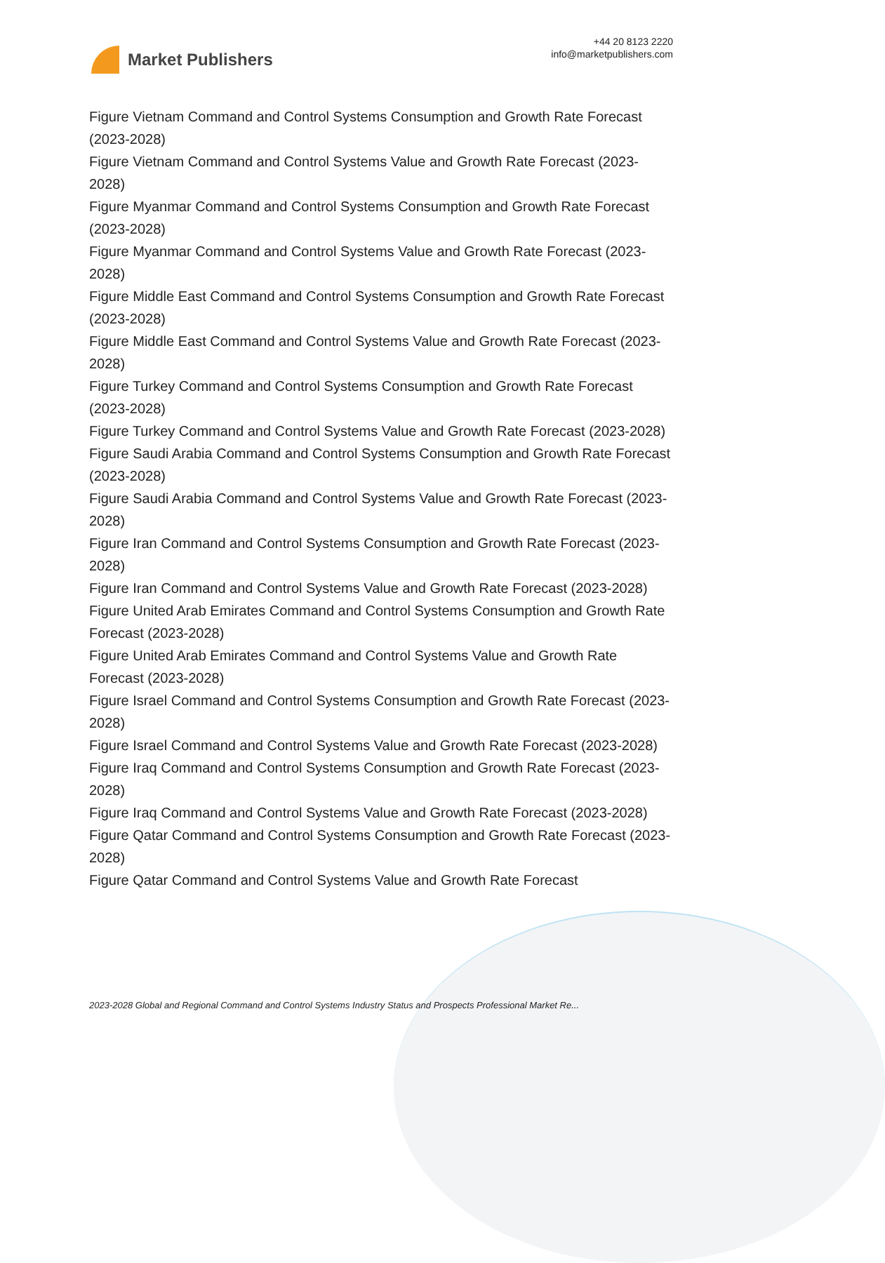Market Publishers
+44 20 8123 2220
info@marketpublishers.com
Figure Vietnam Command and Control Systems Consumption and Growth Rate Forecast (2023-2028)
Figure Vietnam Command and Control Systems Value and Growth Rate Forecast (2023-2028)
Figure Myanmar Command and Control Systems Consumption and Growth Rate Forecast (2023-2028)
Figure Myanmar Command and Control Systems Value and Growth Rate Forecast (2023-2028)
Figure Middle East Command and Control Systems Consumption and Growth Rate Forecast (2023-2028)
Figure Middle East Command and Control Systems Value and Growth Rate Forecast (2023-2028)
Figure Turkey Command and Control Systems Consumption and Growth Rate Forecast (2023-2028)
Figure Turkey Command and Control Systems Value and Growth Rate Forecast (2023-2028)
Figure Saudi Arabia Command and Control Systems Consumption and Growth Rate Forecast (2023-2028)
Figure Saudi Arabia Command and Control Systems Value and Growth Rate Forecast (2023-2028)
Figure Iran Command and Control Systems Consumption and Growth Rate Forecast (2023-2028)
Figure Iran Command and Control Systems Value and Growth Rate Forecast (2023-2028)
Figure United Arab Emirates Command and Control Systems Consumption and Growth Rate Forecast (2023-2028)
Figure United Arab Emirates Command and Control Systems Value and Growth Rate Forecast (2023-2028)
Figure Israel Command and Control Systems Consumption and Growth Rate Forecast (2023-2028)
Figure Israel Command and Control Systems Value and Growth Rate Forecast (2023-2028)
Figure Iraq Command and Control Systems Consumption and Growth Rate Forecast (2023-2028)
Figure Iraq Command and Control Systems Value and Growth Rate Forecast (2023-2028)
Figure Qatar Command and Control Systems Consumption and Growth Rate Forecast (2023-2028)
Figure Qatar Command and Control Systems Value and Growth Rate Forecast
2023-2028 Global and Regional Command and Control Systems Industry Status and Prospects Professional Market Re...